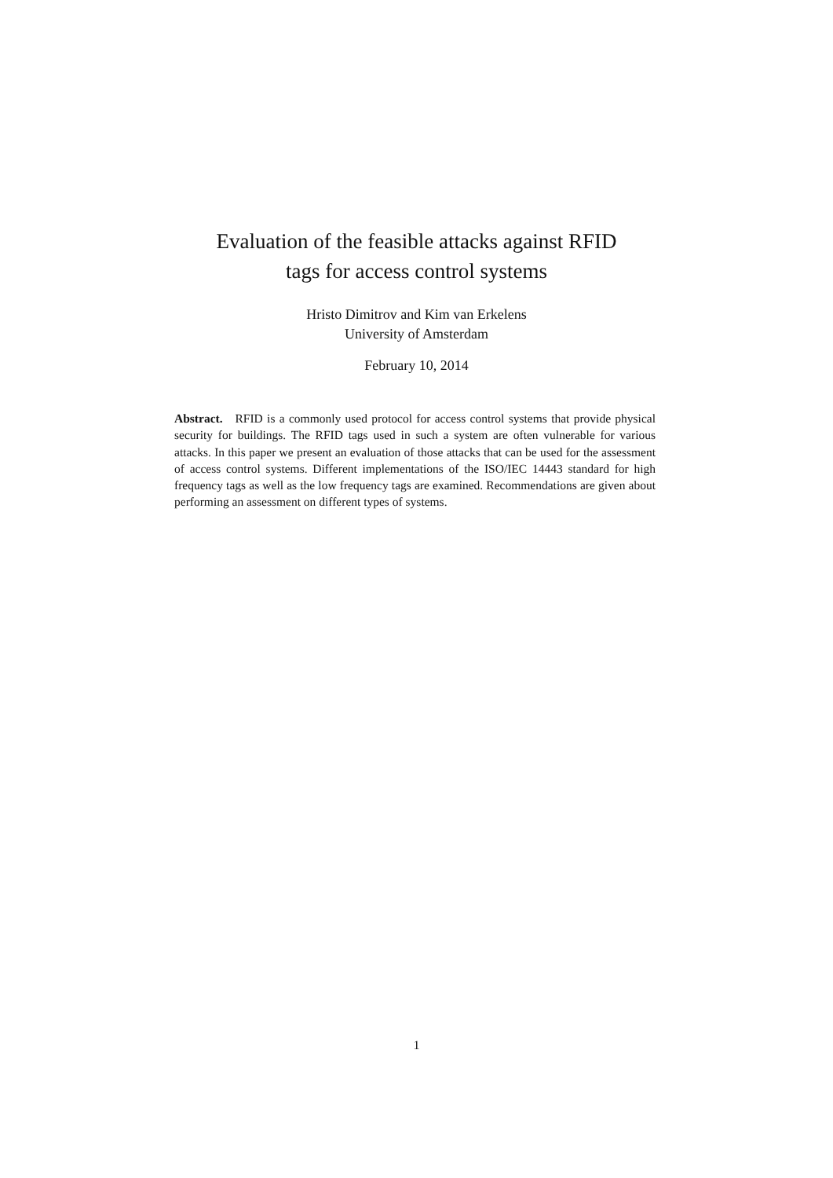Evaluation of the feasible attacks against RFID
tags for access control systems
Hristo Dimitrov and Kim van Erkelens
University of Amsterdam
February 10, 2014
Abstract. RFID is a commonly used protocol for access control systems that provide physical security for buildings. The RFID tags used in such a system are often vulnerable for various attacks. In this paper we present an evaluation of those attacks that can be used for the assessment of access control systems. Different implementations of the ISO/IEC 14443 standard for high frequency tags as well as the low frequency tags are examined. Recommendations are given about performing an assessment on different types of systems.
1